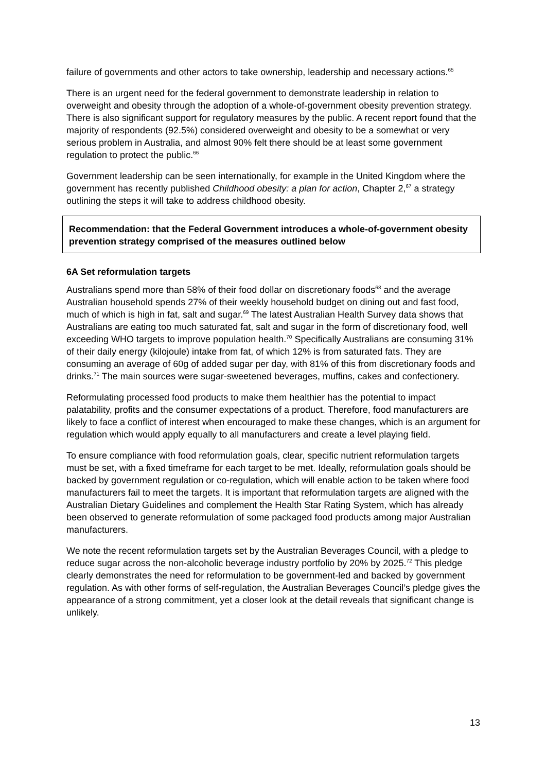failure of governments and other actors to take ownership, leadership and necessary actions.<sup>65</sup>
There is an urgent need for the federal government to demonstrate leadership in relation to overweight and obesity through the adoption of a whole-of-government obesity prevention strategy. There is also significant support for regulatory measures by the public. A recent report found that the majority of respondents (92.5%) considered overweight and obesity to be a somewhat or very serious problem in Australia, and almost 90% felt there should be at least some government regulation to protect the public.<sup>66</sup>
Government leadership can be seen internationally, for example in the United Kingdom where the government has recently published Childhood obesity: a plan for action, Chapter 2,<sup>67</sup> a strategy outlining the steps it will take to address childhood obesity.
Recommendation: that the Federal Government introduces a whole-of-government obesity prevention strategy comprised of the measures outlined below
6A Set reformulation targets
Australians spend more than 58% of their food dollar on discretionary foods<sup>68</sup> and the average Australian household spends 27% of their weekly household budget on dining out and fast food, much of which is high in fat, salt and sugar.<sup>69</sup> The latest Australian Health Survey data shows that Australians are eating too much saturated fat, salt and sugar in the form of discretionary food, well exceeding WHO targets to improve population health.<sup>70</sup> Specifically Australians are consuming 31% of their daily energy (kilojoule) intake from fat, of which 12% is from saturated fats. They are consuming an average of 60g of added sugar per day, with 81% of this from discretionary foods and drinks.<sup>71</sup> The main sources were sugar-sweetened beverages, muffins, cakes and confectionery.
Reformulating processed food products to make them healthier has the potential to impact palatability, profits and the consumer expectations of a product. Therefore, food manufacturers are likely to face a conflict of interest when encouraged to make these changes, which is an argument for regulation which would apply equally to all manufacturers and create a level playing field.
To ensure compliance with food reformulation goals, clear, specific nutrient reformulation targets must be set, with a fixed timeframe for each target to be met. Ideally, reformulation goals should be backed by government regulation or co-regulation, which will enable action to be taken where food manufacturers fail to meet the targets. It is important that reformulation targets are aligned with the Australian Dietary Guidelines and complement the Health Star Rating System, which has already been observed to generate reformulation of some packaged food products among major Australian manufacturers.
We note the recent reformulation targets set by the Australian Beverages Council, with a pledge to reduce sugar across the non-alcoholic beverage industry portfolio by 20% by 2025.<sup>72</sup> This pledge clearly demonstrates the need for reformulation to be government-led and backed by government regulation. As with other forms of self-regulation, the Australian Beverages Council’s pledge gives the appearance of a strong commitment, yet a closer look at the detail reveals that significant change is unlikely.
13